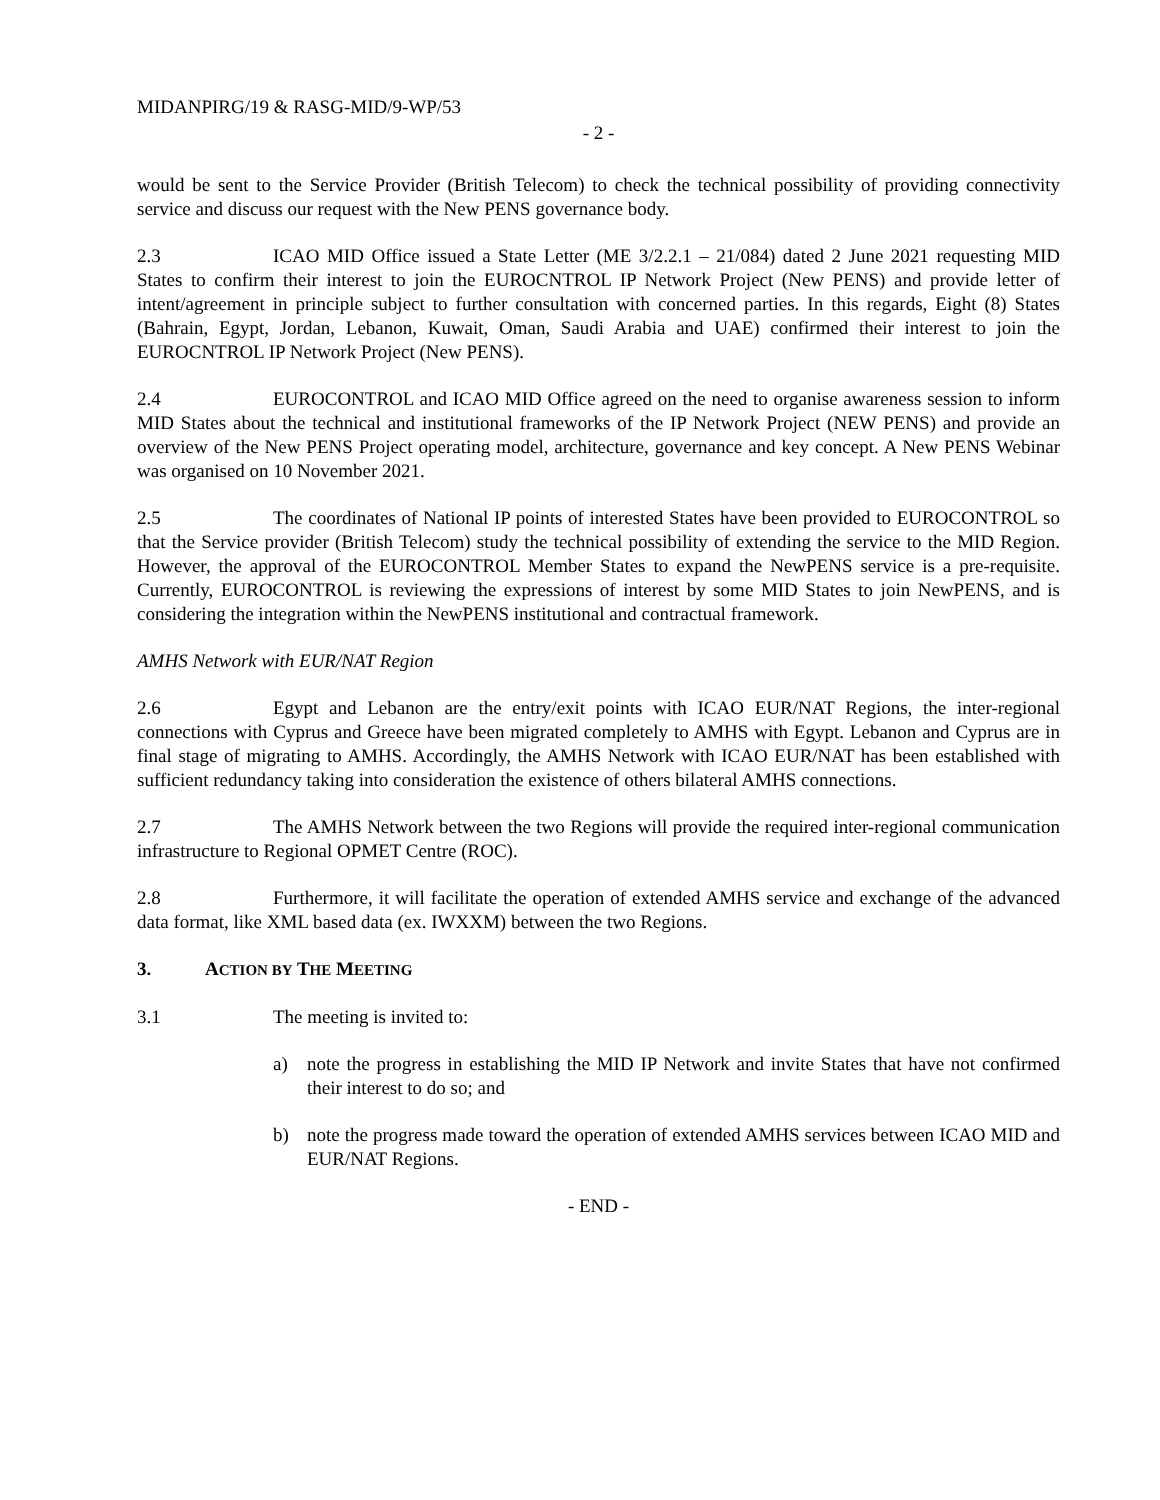MIDANPIRG/19 & RASG-MID/9-WP/53
- 2 -
would be sent to the Service Provider (British Telecom) to check the technical possibility of providing connectivity service and discuss our request with the New PENS governance body.
2.3 ICAO MID Office issued a State Letter (ME 3/2.2.1 – 21/084) dated 2 June 2021 requesting MID States to confirm their interest to join the EUROCNTROL IP Network Project (New PENS) and provide letter of intent/agreement in principle subject to further consultation with concerned parties. In this regards, Eight (8) States (Bahrain, Egypt, Jordan, Lebanon, Kuwait, Oman, Saudi Arabia and UAE) confirmed their interest to join the EUROCNTROL IP Network Project (New PENS).
2.4 EUROCONTROL and ICAO MID Office agreed on the need to organise awareness session to inform MID States about the technical and institutional frameworks of the IP Network Project (NEW PENS) and provide an overview of the New PENS Project operating model, architecture, governance and key concept. A New PENS Webinar was organised on 10 November 2021.
2.5 The coordinates of National IP points of interested States have been provided to EUROCONTROL so that the Service provider (British Telecom) study the technical possibility of extending the service to the MID Region. However, the approval of the EUROCONTROL Member States to expand the NewPENS service is a pre-requisite. Currently, EUROCONTROL is reviewing the expressions of interest by some MID States to join NewPENS, and is considering the integration within the NewPENS institutional and contractual framework.
AMHS Network with EUR/NAT Region
2.6 Egypt and Lebanon are the entry/exit points with ICAO EUR/NAT Regions, the inter-regional connections with Cyprus and Greece have been migrated completely to AMHS with Egypt. Lebanon and Cyprus are in final stage of migrating to AMHS. Accordingly, the AMHS Network with ICAO EUR/NAT has been established with sufficient redundancy taking into consideration the existence of others bilateral AMHS connections.
2.7 The AMHS Network between the two Regions will provide the required inter-regional communication infrastructure to Regional OPMET Centre (ROC).
2.8 Furthermore, it will facilitate the operation of extended AMHS service and exchange of the advanced data format, like XML based data (ex. IWXXM) between the two Regions.
3. ACTION BY THE MEETING
3.1 The meeting is invited to:
a) note the progress in establishing the MID IP Network and invite States that have not confirmed their interest to do so; and
b) note the progress made toward the operation of extended AMHS services between ICAO MID and EUR/NAT Regions.
- END -